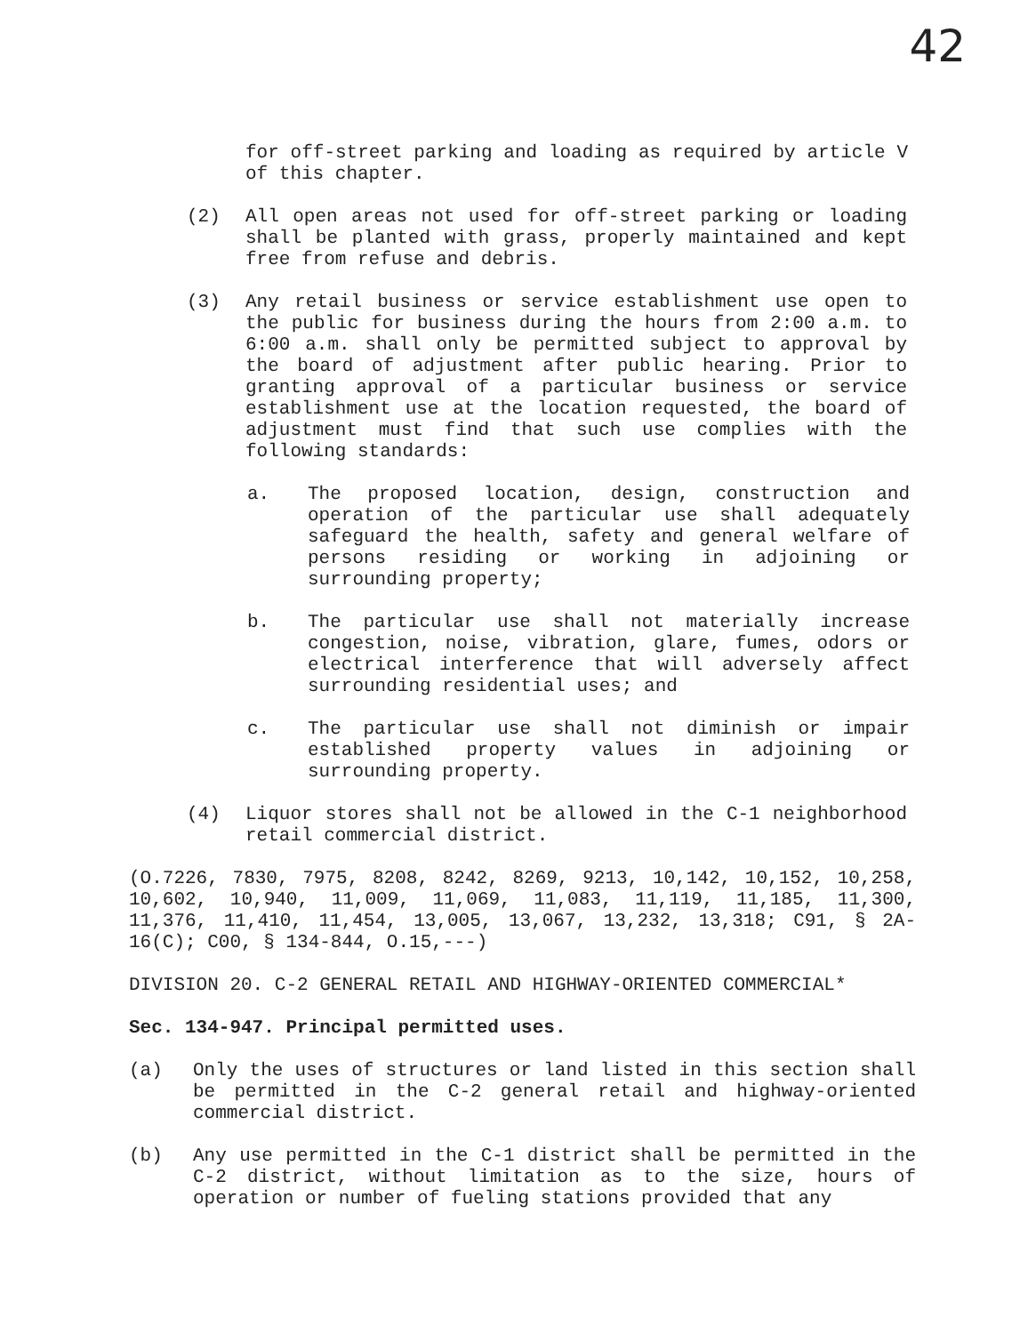42
for off-street parking and loading as required by article V of this chapter.
(2) All open areas not used for off-street parking or loading shall be planted with grass, properly maintained and kept free from refuse and debris.
(3) Any retail business or service establishment use open to the public for business during the hours from 2:00 a.m. to 6:00 a.m. shall only be permitted subject to approval by the board of adjustment after public hearing. Prior to granting approval of a particular business or service establishment use at the location requested, the board of adjustment must find that such use complies with the following standards:
a. The proposed location, design, construction and operation of the particular use shall adequately safeguard the health, safety and general welfare of persons residing or working in adjoining or surrounding property;
b. The particular use shall not materially increase congestion, noise, vibration, glare, fumes, odors or electrical interference that will adversely affect surrounding residential uses; and
c. The particular use shall not diminish or impair established property values in adjoining or surrounding property.
(4) Liquor stores shall not be allowed in the C-1 neighborhood retail commercial district.
(O.7226, 7830, 7975, 8208, 8242, 8269, 9213, 10,142, 10,152, 10,258, 10,602, 10,940, 11,009, 11,069, 11,083, 11,119, 11,185, 11,300, 11,376, 11,410, 11,454, 13,005, 13,067, 13,232, 13,318; C91, § 2A-16(C); C00, § 134-844, O.15,---)
DIVISION 20. C-2 GENERAL RETAIL AND HIGHWAY-ORIENTED COMMERCIAL*
Sec. 134-947. Principal permitted uses.
(a) Only the uses of structures or land listed in this section shall be permitted in the C-2 general retail and highway-oriented commercial district.
(b) Any use permitted in the C-1 district shall be permitted in the C-2 district, without limitation as to the size, hours of operation or number of fueling stations provided that any